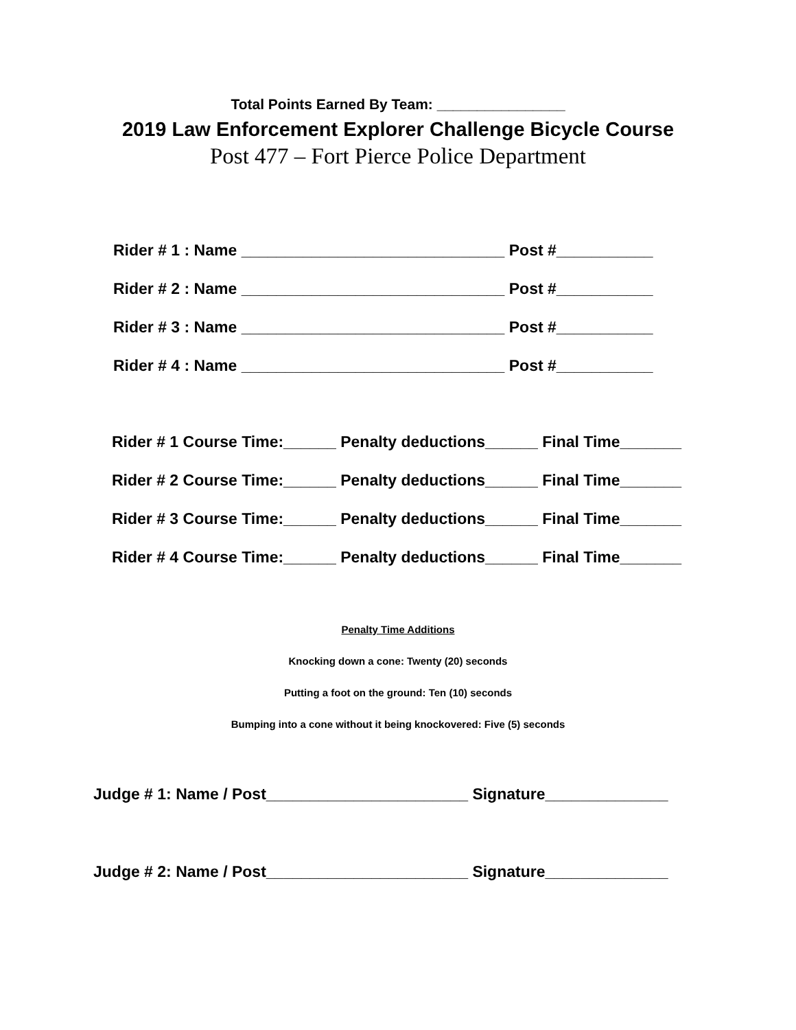Total Points Earned By Team: ________________
2019 Law Enforcement Explorer Challenge Bicycle Course
Post 477 – Fort Pierce Police Department
Rider # 1 : Name ______________________________ Post #___________
Rider # 2 : Name ______________________________ Post #___________
Rider # 3 : Name ______________________________ Post #___________
Rider # 4 : Name ______________________________ Post #___________
Rider # 1 Course Time:______ Penalty deductions______ Final Time_______
Rider # 2 Course Time:______ Penalty deductions______ Final Time_______
Rider # 3 Course Time:______ Penalty deductions______ Final Time_______
Rider # 4 Course Time:______ Penalty deductions______ Final Time_______
Penalty Time Additions
Knocking down a cone: Twenty (20) seconds
Putting a foot on the ground: Ten (10) seconds
Bumping into a cone without it being knockovered: Five (5) seconds
Judge # 1: Name / Post_______________________ Signature______________
Judge # 2: Name / Post_______________________ Signature______________